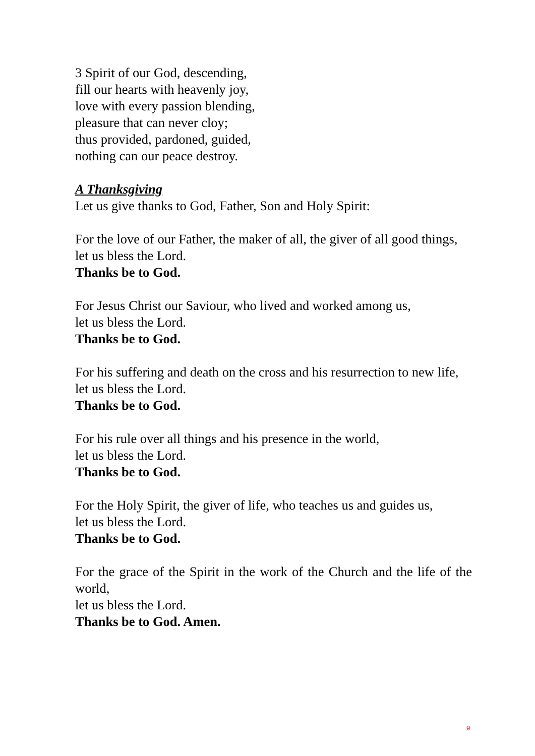3 Spirit of our God, descending,
fill our hearts with heavenly joy,
love with every passion blending,
pleasure that can never cloy;
thus provided, pardoned, guided,
nothing can our peace destroy.
A Thanksgiving
Let us give thanks to God, Father, Son and Holy Spirit:
For the love of our Father, the maker of all, the giver of all good things,
let us bless the Lord.
Thanks be to God.
For Jesus Christ our Saviour, who lived and worked among us,
let us bless the Lord.
Thanks be to God.
For his suffering and death on the cross and his resurrection to new life,
let us bless the Lord.
Thanks be to God.
For his rule over all things and his presence in the world,
let us bless the Lord.
Thanks be to God.
For the Holy Spirit, the giver of life, who teaches us and guides us,
let us bless the Lord.
Thanks be to God.
For the grace of the Spirit in the work of the Church and the life of the world,
let us bless the Lord.
Thanks be to God. Amen.
9